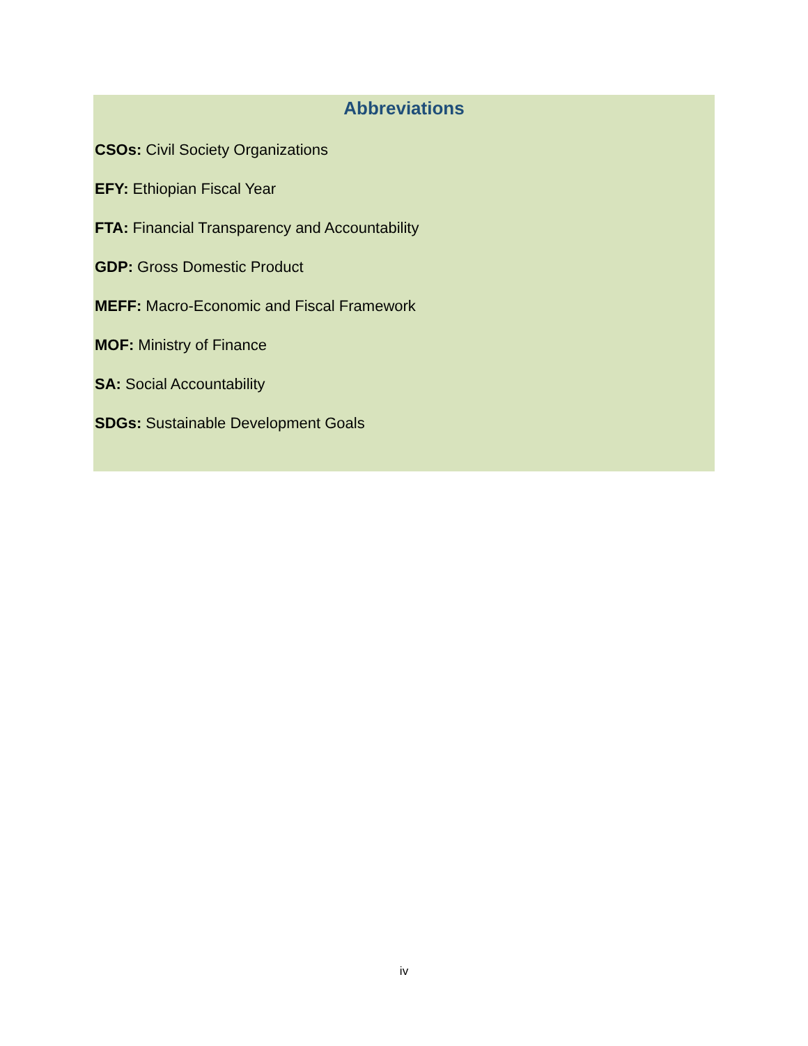Abbreviations
CSOs: Civil Society Organizations
EFY: Ethiopian Fiscal Year
FTA: Financial Transparency and Accountability
GDP: Gross Domestic Product
MEFF: Macro-Economic and Fiscal Framework
MOF: Ministry of Finance
SA: Social Accountability
SDGs: Sustainable Development Goals
iv